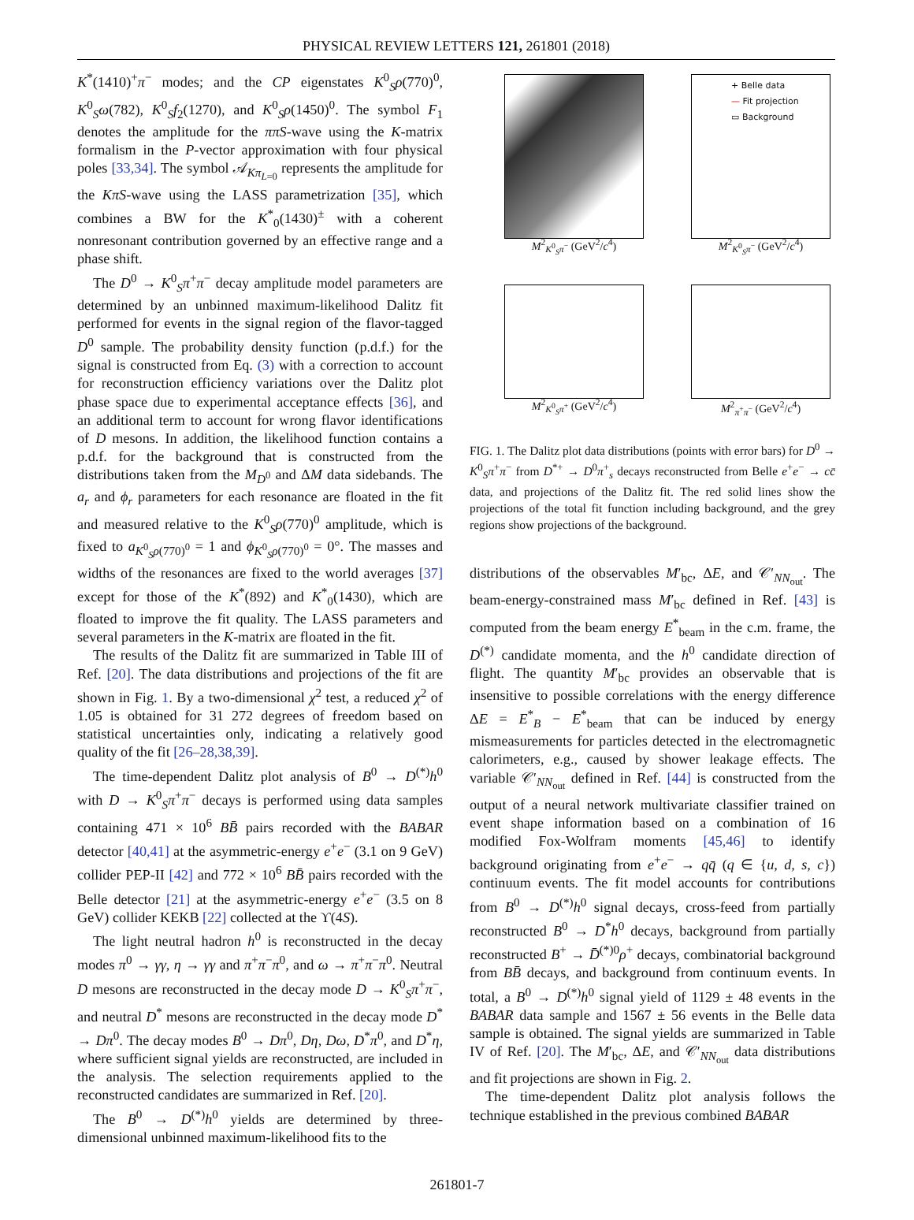PHYSICAL REVIEW LETTERS 121, 261801 (2018)
K<sup>*</sup>(1410)<sup>+</sup>π<sup>−</sup> modes; and the CP eigenstates K<sup>0</sup><sub>S</sub>ρ(770)<sup>0</sup>, K<sup>0</sup><sub>S</sub>ω(782), K<sup>0</sup><sub>S</sub>f<sub>2</sub>(1270), and K<sup>0</sup><sub>S</sub>ρ(1450)<sup>0</sup>. The symbol F<sub>1</sub> denotes the amplitude for the ππS-wave using the K-matrix formalism in the P-vector approximation with four physical poles [33,34]. The symbol 𝒜<sub>Kπ<sub>L=0</sub></sub> represents the amplitude for the KπS-wave using the LASS parametrization [35], which combines a BW for the K<sup>*</sup><sub>0</sub>(1430)<sup>±</sup> with a coherent nonresonant contribution governed by an effective range and a phase shift.
The D<sup>0</sup> → K<sup>0</sup><sub>S</sub>π<sup>+</sup>π<sup>−</sup> decay amplitude model parameters are determined by an unbinned maximum-likelihood Dalitz fit performed for events in the signal region of the flavor-tagged D<sup>0</sup> sample. The probability density function (p.d.f.) for the signal is constructed from Eq. (3) with a correction to account for reconstruction efficiency variations over the Dalitz plot phase space due to experimental acceptance effects [36], and an additional term to account for wrong flavor identifications of D mesons. In addition, the likelihood function contains a p.d.f. for the background that is constructed from the distributions taken from the M<sub>D<sup>0</sup></sub> and ΔM data sidebands. The a<sub>r</sub> and ϕ<sub>r</sub> parameters for each resonance are floated in the fit and measured relative to the K<sup>0</sup><sub>S</sub>ρ(770)<sup>0</sup> amplitude, which is fixed to a<sub>K<sup>0</sup><sub>S</sub>ρ(770)<sup>0</sup></sub> = 1 and ϕ<sub>K<sup>0</sup><sub>S</sub>ρ(770)<sup>0</sup></sub> = 0°. The masses and widths of the resonances are fixed to the world averages [37] except for those of the K<sup>*</sup>(892) and K<sup>*</sup><sub>0</sub>(1430), which are floated to improve the fit quality. The LASS parameters and several parameters in the K-matrix are floated in the fit.
The results of the Dalitz fit are summarized in Table III of Ref. [20]. The data distributions and projections of the fit are shown in Fig. 1. By a two-dimensional χ<sup>2</sup> test, a reduced χ<sup>2</sup> of 1.05 is obtained for 31 272 degrees of freedom based on statistical uncertainties only, indicating a relatively good quality of the fit [26–28,38,39].
The time-dependent Dalitz plot analysis of B<sup>0</sup> → D<sup>(*)</sup>h<sup>0</sup> with D → K<sup>0</sup><sub>S</sub>π<sup>+</sup>π<sup>−</sup> decays is performed using data samples containing 471 × 10<sup>6</sup> BB̄ pairs recorded with the BABAR detector [40,41] at the asymmetric-energy e<sup>+</sup>e<sup>−</sup> (3.1 on 9 GeV) collider PEP-II [42] and 772 × 10<sup>6</sup> BB̄ pairs recorded with the Belle detector [21] at the asymmetric-energy e<sup>+</sup>e<sup>−</sup> (3.5 on 8 GeV) collider KEKB [22] collected at the ϒ(4S).
The light neutral hadron h<sup>0</sup> is reconstructed in the decay modes π<sup>0</sup> → γγ, η → γγ and π<sup>+</sup>π<sup>−</sup>π<sup>0</sup>, and ω → π<sup>+</sup>π<sup>−</sup>π<sup>0</sup>. Neutral D mesons are reconstructed in the decay mode D → K<sup>0</sup><sub>S</sub>π<sup>+</sup>π<sup>−</sup>, and neutral D<sup>*</sup> mesons are reconstructed in the decay mode D<sup>*</sup> → Dπ<sup>0</sup>. The decay modes B<sup>0</sup> → Dπ<sup>0</sup>, Dη, Dω, D<sup>*</sup>π<sup>0</sup>, and D<sup>*</sup>η, where sufficient signal yields are reconstructed, are included in the analysis. The selection requirements applied to the reconstructed candidates are summarized in Ref. [20].
The B<sup>0</sup> → D<sup>(*)</sup>h<sup>0</sup> yields are determined by three-dimensional unbinned maximum-likelihood fits to the
M<sup>2</sup><sub>K<sup>0</sup><sub>S</sub>π<sup>−</sup></sub> (GeV<sup>2</sup>/c<sup>4</sup>)
+ Belle data
— Fit projection
▭ Background
M<sup>2</sup><sub>K<sup>0</sup><sub>S</sub>π<sup>−</sup></sub> (GeV<sup>2</sup>/c<sup>4</sup>)
M<sup>2</sup><sub>K<sup>0</sup><sub>S</sub>π<sup>+</sup></sub> (GeV<sup>2</sup>/c<sup>4</sup>)
M<sup>2</sup><sub>π<sup>+</sup>π<sup>−</sup></sub> (GeV<sup>2</sup>/c<sup>4</sup>)
FIG. 1. The Dalitz plot data distributions (points with error bars) for D<sup>0</sup> → K<sup>0</sup><sub>S</sub>π<sup>+</sup>π<sup>−</sup> from D<sup>*+</sup> → D<sup>0</sup>π<sup>+</sup><sub>s</sub> decays reconstructed from Belle e<sup>+</sup>e<sup>−</sup> → cc̄ data, and projections of the Dalitz fit. The red solid lines show the projections of the total fit function including background, and the grey regions show projections of the background.
distributions of the observables M′<sub>bc</sub>, ΔE, and 𝒞′<sub>NN<sub>out</sub></sub>. The beam-energy-constrained mass M′<sub>bc</sub> defined in Ref. [43] is computed from the beam energy E<sup>*</sup><sub>beam</sub> in the c.m. frame, the D<sup>(*)</sup> candidate momenta, and the h<sup>0</sup> candidate direction of flight. The quantity M′<sub>bc</sub> provides an observable that is insensitive to possible correlations with the energy difference ΔE = E<sup>*</sup><sub>B</sub> − E<sup>*</sup><sub>beam</sub> that can be induced by energy mismeasurements for particles detected in the electromagnetic calorimeters, e.g., caused by shower leakage effects. The variable 𝒞′<sub>NN<sub>out</sub></sub> defined in Ref. [44] is constructed from the output of a neural network multivariate classifier trained on event shape information based on a combination of 16 modified Fox-Wolfram moments [45,46] to identify background originating from e<sup>+</sup>e<sup>−</sup> → qq̄ (q ∈ {u, d, s, c}) continuum events. The fit model accounts for contributions from B<sup>0</sup> → D<sup>(*)</sup>h<sup>0</sup> signal decays, cross-feed from partially reconstructed B<sup>0</sup> → D<sup>*</sup>h<sup>0</sup> decays, background from partially reconstructed B<sup>+</sup> → D̄<sup>(*)0</sup>ρ<sup>+</sup> decays, combinatorial background from BB̄ decays, and background from continuum events. In total, a B<sup>0</sup> → D<sup>(*)</sup>h<sup>0</sup> signal yield of 1129 ± 48 events in the BABAR data sample and 1567 ± 56 events in the Belle data sample is obtained. The signal yields are summarized in Table IV of Ref. [20]. The M′<sub>bc</sub>, ΔE, and 𝒞′<sub>NN<sub>out</sub></sub> data distributions and fit projections are shown in Fig. 2.
The time-dependent Dalitz plot analysis follows the technique established in the previous combined BABAR
261801-7